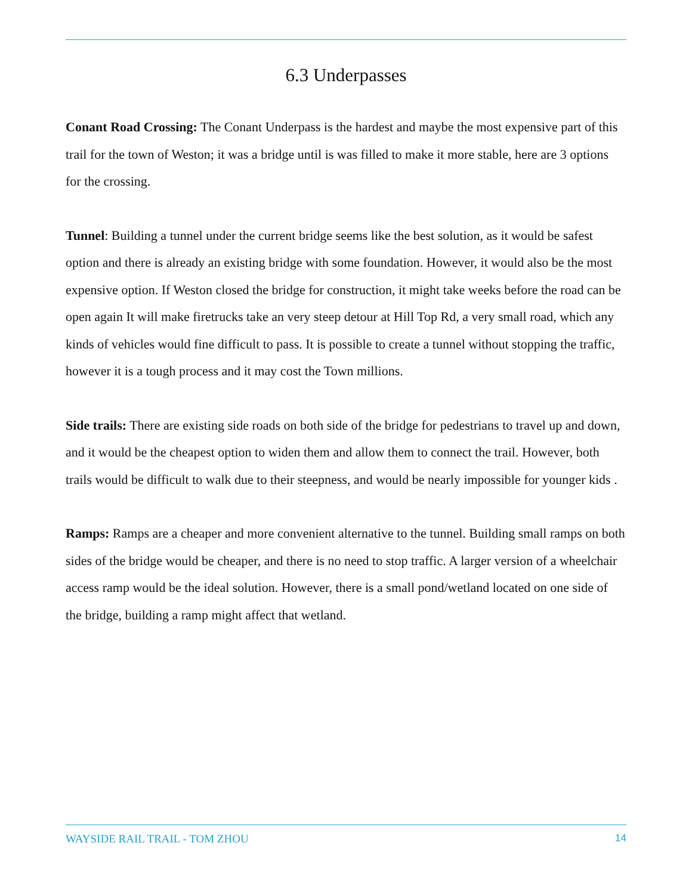6.3 Underpasses
Conant Road Crossing: The Conant Underpass is the hardest and maybe the most expensive part of this trail for the town of Weston; it was a bridge until is was filled to make it more stable, here are 3 options for the crossing.
Tunnel: Building a tunnel under the current bridge seems like the best solution, as it would be safest option and there is already an existing bridge with some foundation. However, it would also be the most expensive option. If Weston closed the bridge for construction, it might take weeks before the road can be open again It will make firetrucks take an very steep detour at Hill Top Rd, a very small road, which any kinds of vehicles would fine difficult to pass. It is possible to create a tunnel without stopping the traffic, however it is a tough process and it may cost the Town millions.
Side trails: There are existing side roads on both side of the bridge for pedestrians to travel up and down, and it would be the cheapest option to widen them and allow them to connect the trail. However, both trails would be difficult to walk due to their steepness, and would be nearly impossible for younger kids .
Ramps: Ramps are a cheaper and more convenient alternative to the tunnel. Building small ramps on both sides of the bridge would be cheaper, and there is no need to stop traffic. A larger version of a wheelchair access ramp would be the ideal solution. However, there is a small pond/wetland located on one side of the bridge, building a ramp might affect that wetland.
WAYSIDE RAIL TRAIL - TOM ZHOU 14